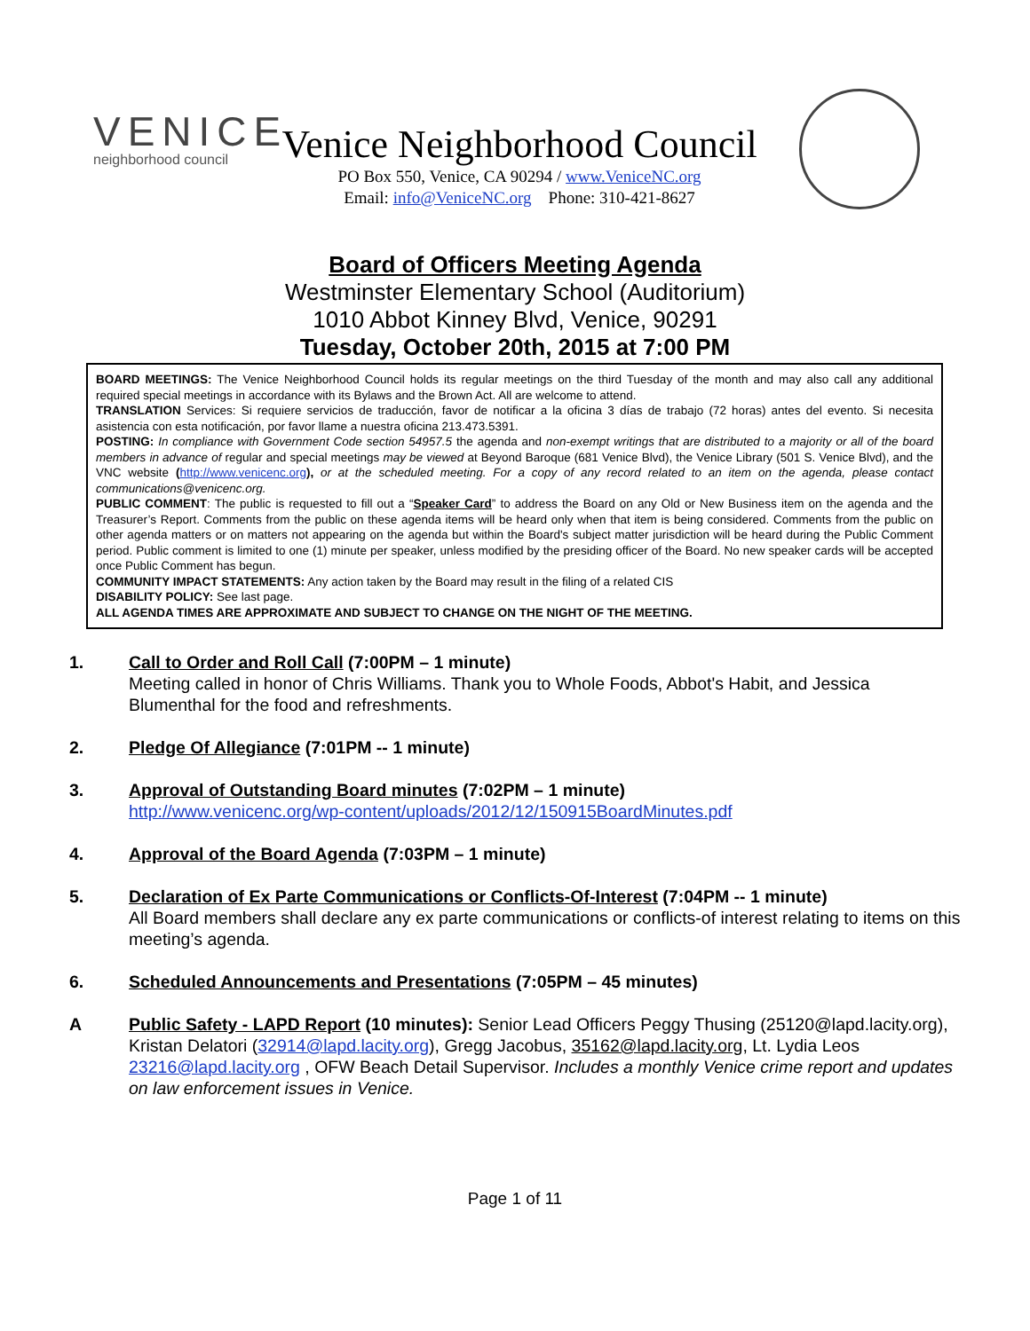VENICE
neighborhood council
Venice Neighborhood Council
PO Box 550, Venice, CA 90294 / www.VeniceNC.org
Email: info@VeniceNC.org Phone: 310-421-8627
Board of Officers Meeting Agenda
Westminster Elementary School (Auditorium)
1010 Abbot Kinney Blvd, Venice, 90291
Tuesday, October 20th, 2015 at 7:00 PM
BOARD MEETINGS: The Venice Neighborhood Council holds its regular meetings on the third Tuesday of the month and may also call any additional required special meetings in accordance with its Bylaws and the Brown Act. All are welcome to attend.
TRANSLATION Services: Si requiere servicios de traducción, favor de notificar a la oficina 3 días de trabajo (72 horas) antes del evento. Si necesita asistencia con esta notificación, por favor llame a nuestra oficina 213.473.5391.
POSTING: In compliance with Government Code section 54957.5 the agenda and non-exempt writings that are distributed to a majority or all of the board members in advance of regular and special meetings may be viewed at Beyond Baroque (681 Venice Blvd), the Venice Library (501 S. Venice Blvd), and the VNC website (http://www.venicenc.org), or at the scheduled meeting. For a copy of any record related to an item on the agenda, please contact communications@venicenc.org.
PUBLIC COMMENT: The public is requested to fill out a “Speaker Card” to address the Board on any Old or New Business item on the agenda and the Treasurer’s Report. Comments from the public on these agenda items will be heard only when that item is being considered. Comments from the public on other agenda matters or on matters not appearing on the agenda but within the Board's subject matter jurisdiction will be heard during the Public Comment period. Public comment is limited to one (1) minute per speaker, unless modified by the presiding officer of the Board. No new speaker cards will be accepted once Public Comment has begun.
COMMUNITY IMPACT STATEMENTS: Any action taken by the Board may result in the filing of a related CIS
DISABILITY POLICY: See last page.
ALL AGENDA TIMES ARE APPROXIMATE AND SUBJECT TO CHANGE ON THE NIGHT OF THE MEETING.
1. Call to Order and Roll Call (7:00PM – 1 minute)
Meeting called in honor of Chris Williams. Thank you to Whole Foods, Abbot's Habit, and Jessica Blumenthal for the food and refreshments.
2. Pledge Of Allegiance (7:01PM -- 1 minute)
3. Approval of Outstanding Board minutes (7:02PM – 1 minute)
http://www.venicenc.org/wp-content/uploads/2012/12/150915BoardMinutes.pdf
4. Approval of the Board Agenda (7:03PM – 1 minute)
5. Declaration of Ex Parte Communications or Conflicts-Of-Interest (7:04PM -- 1 minute)
All Board members shall declare any ex parte communications or conflicts-of interest relating to items on this meeting’s agenda.
6. Scheduled Announcements and Presentations (7:05PM – 45 minutes)
A Public Safety - LAPD Report (10 minutes): Senior Lead Officers Peggy Thusing (25120@lapd.lacity.org), Kristan Delatori (32914@lapd.lacity.org), Gregg Jacobus, 35162@lapd.lacity.org, Lt. Lydia Leos 23216@lapd.lacity.org , OFW Beach Detail Supervisor. Includes a monthly Venice crime report and updates on law enforcement issues in Venice.
Page 1 of 11